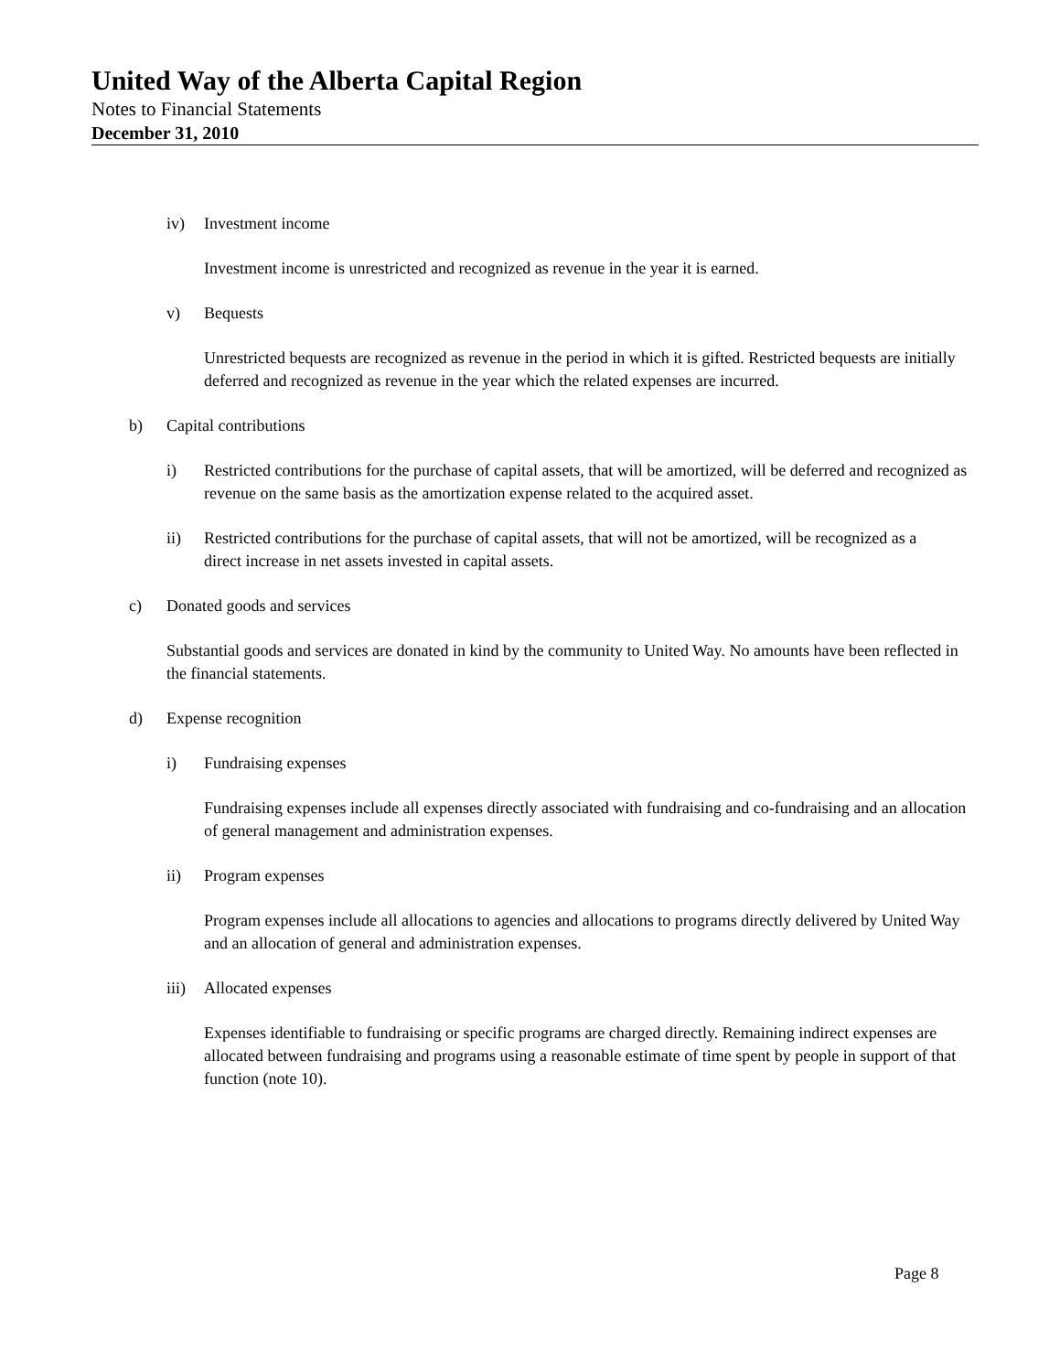United Way of the Alberta Capital Region
Notes to Financial Statements
December 31, 2010
iv) Investment income
Investment income is unrestricted and recognized as revenue in the year it is earned.
v) Bequests
Unrestricted bequests are recognized as revenue in the period in which it is gifted. Restricted bequests are initially deferred and recognized as revenue in the year which the related expenses are incurred.
b) Capital contributions
i) Restricted contributions for the purchase of capital assets, that will be amortized, will be deferred and recognized as revenue on the same basis as the amortization expense related to the acquired asset.
ii) Restricted contributions for the purchase of capital assets, that will not be amortized, will be recognized as a direct increase in net assets invested in capital assets.
c) Donated goods and services
Substantial goods and services are donated in kind by the community to United Way. No amounts have been reflected in the financial statements.
d) Expense recognition
i) Fundraising expenses
Fundraising expenses include all expenses directly associated with fundraising and co-fundraising and an allocation of general management and administration expenses.
ii) Program expenses
Program expenses include all allocations to agencies and allocations to programs directly delivered by United Way and an allocation of general and administration expenses.
iii) Allocated expenses
Expenses identifiable to fundraising or specific programs are charged directly. Remaining indirect expenses are allocated between fundraising and programs using a reasonable estimate of time spent by people in support of that function (note 10).
Page 8